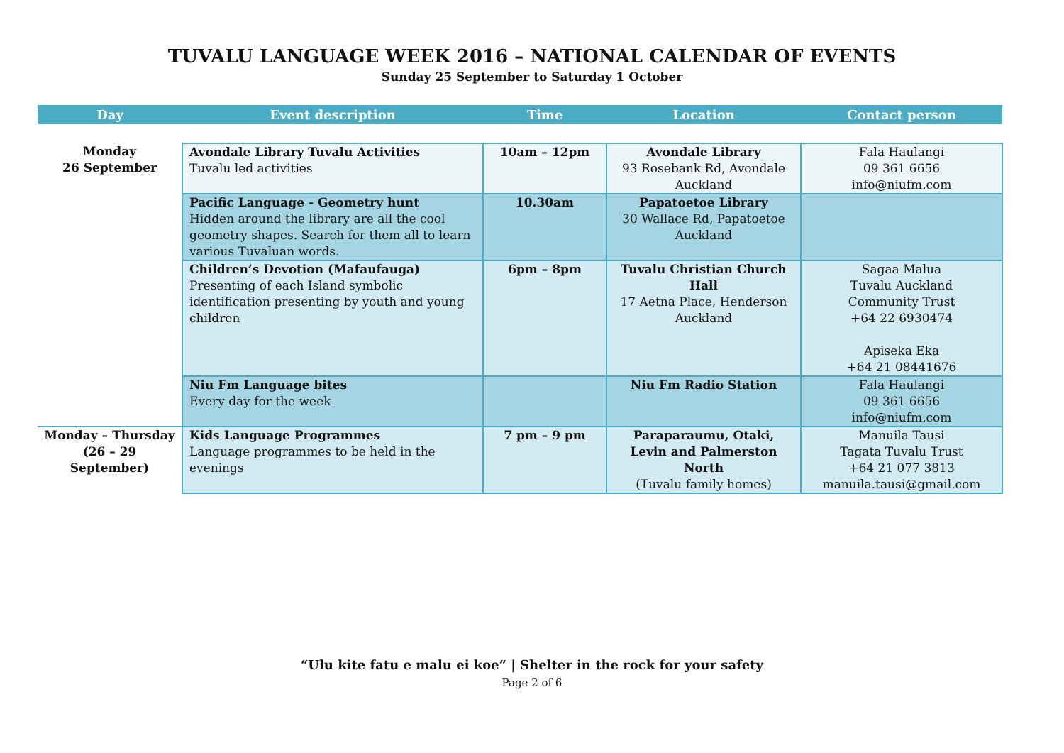TUVALU LANGUAGE WEEK 2016 – NATIONAL CALENDAR OF EVENTS
Sunday 25 September to Saturday 1 October
| Day | Event description | Time | Location | Contact person |
| --- | --- | --- | --- | --- |
| Monday 26 September | Avondale Library Tuvalu Activities Tuvalu led activities | 10am – 12pm | Avondale Library 93 Rosebank Rd, Avondale Auckland | Fala Haulangi 09 361 6656 info@niufm.com |
| | Pacific Language - Geometry hunt Hidden around the library are all the cool geometry shapes. Search for them all to learn various Tuvaluan words. | 10.30am | Papatoetoe Library 30 Wallace Rd, Papatoetoe Auckland | |
| | Children’s Devotion (Mafaufauga) Presenting of each Island symbolic identification presenting by youth and young children | 6pm – 8pm | Tuvalu Christian Church Hall 17 Aetna Place, Henderson Auckland | Sagaa Malua Tuvalu Auckland Community Trust +64 22 6930474 Apiseka Eka +64 21 08441676 |
| | Niu Fm Language bites Every day for the week | | Niu Fm Radio Station | Fala Haulangi 09 361 6656 info@niufm.com |
| Monday – Thursday (26 – 29 September) | Kids Language Programmes Language programmes to be held in the evenings | 7 pm – 9 pm | Paraparaumu, Otaki, Levin and Palmerston North (Tuvalu family homes) | Manuila Tausi Tagata Tuvalu Trust +64 21 077 3813 manuila.tausi@gmail.com |
“Ulu kite fatu e malu ei koe” | Shelter in the rock for your safety
Page 2 of 6